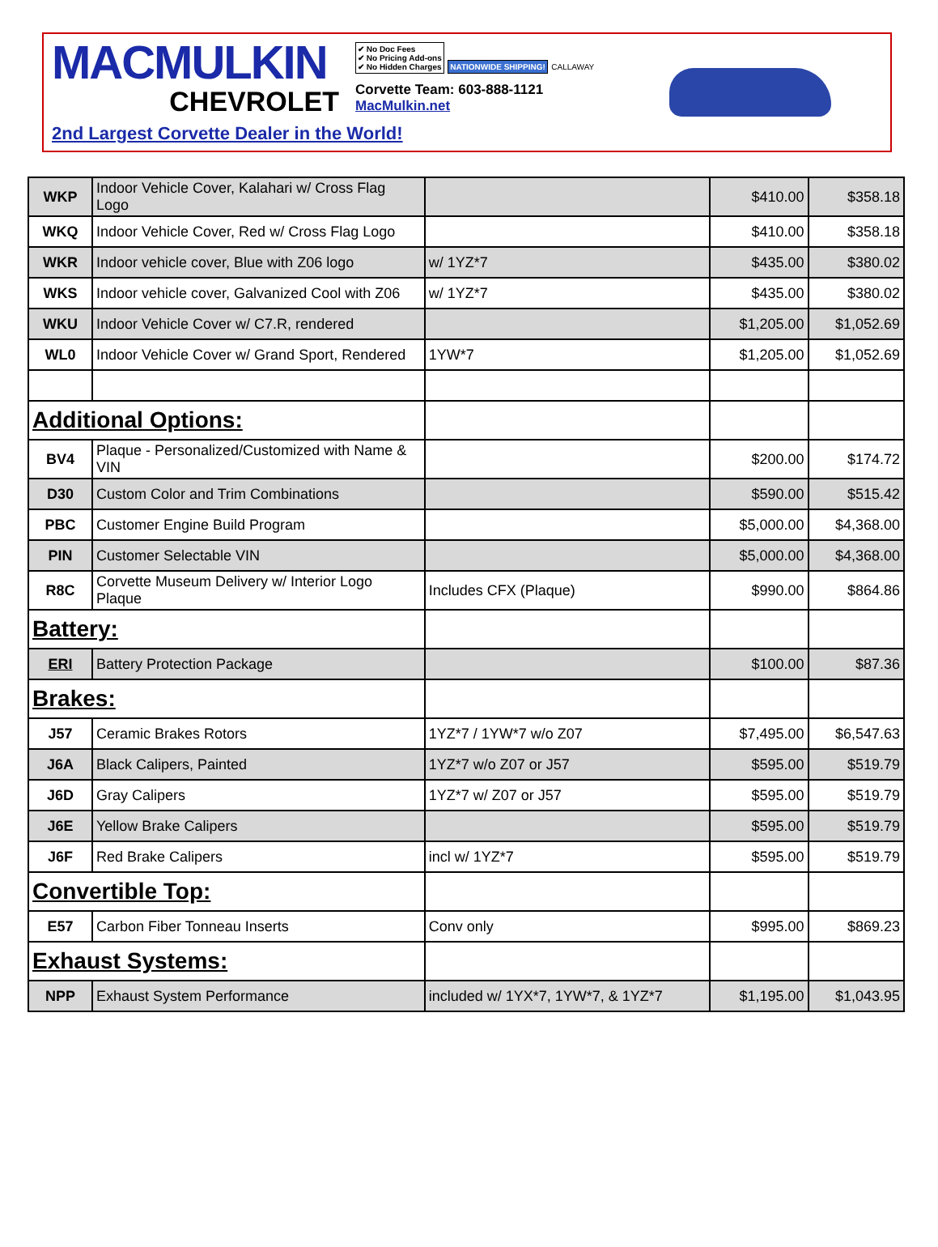MACMULKIN
CHEVROLET
✔ No Doc Fees
✔ No Pricing Add-ons
✔ No Hidden Charges NATIONWIDE SHIPPING! CALLAWAY
Corvette Team: 603-888-1121
MacMulkin.net
2nd Largest Corvette Dealer in the World!
| WKP | Indoor Vehicle Cover, Kalahari w/ Cross Flag Logo | | $410.00 | $358.18 |
| WKQ | Indoor Vehicle Cover, Red w/ Cross Flag Logo | | $410.00 | $358.18 |
| WKR | Indoor vehicle cover, Blue with Z06 logo | w/ 1YZ*7 | $435.00 | $380.02 |
| WKS | Indoor vehicle cover, Galvanized Cool with Z06 | w/ 1YZ*7 | $435.00 | $380.02 |
| WKU | Indoor Vehicle Cover w/ C7.R, rendered | | $1,205.00 | $1,052.69 |
| WL0 | Indoor Vehicle Cover w/ Grand Sport, Rendered | 1YW*7 | $1,205.00 | $1,052.69 |
| Additional Options: | | | | |
| BV4 | Plaque - Personalized/Customized with Name & VIN | | $200.00 | $174.72 |
| D30 | Custom Color and Trim Combinations | | $590.00 | $515.42 |
| PBC | Customer Engine Build Program | | $5,000.00 | $4,368.00 |
| PIN | Customer Selectable VIN | | $5,000.00 | $4,368.00 |
| R8C | Corvette Museum Delivery w/ Interior Logo Plaque | Includes CFX (Plaque) | $990.00 | $864.86 |
| Battery: | | | | |
| ERI | Battery Protection Package | | $100.00 | $87.36 |
| Brakes: | | | | |
| J57 | Ceramic Brakes Rotors | 1YZ*7 / 1YW*7 w/o Z07 | $7,495.00 | $6,547.63 |
| J6A | Black Calipers, Painted | 1YZ*7 w/o Z07 or J57 | $595.00 | $519.79 |
| J6D | Gray Calipers | 1YZ*7 w/ Z07 or J57 | $595.00 | $519.79 |
| J6E | Yellow Brake Calipers | | $595.00 | $519.79 |
| J6F | Red Brake Calipers | incl w/ 1YZ*7 | $595.00 | $519.79 |
| Convertible Top: | | | | |
| E57 | Carbon Fiber Tonneau Inserts | Conv only | $995.00 | $869.23 |
| Exhaust Systems: | | | | |
| NPP | Exhaust System Performance | included w/ 1YX*7, 1YW*7, & 1YZ*7 | $1,195.00 | $1,043.95 |